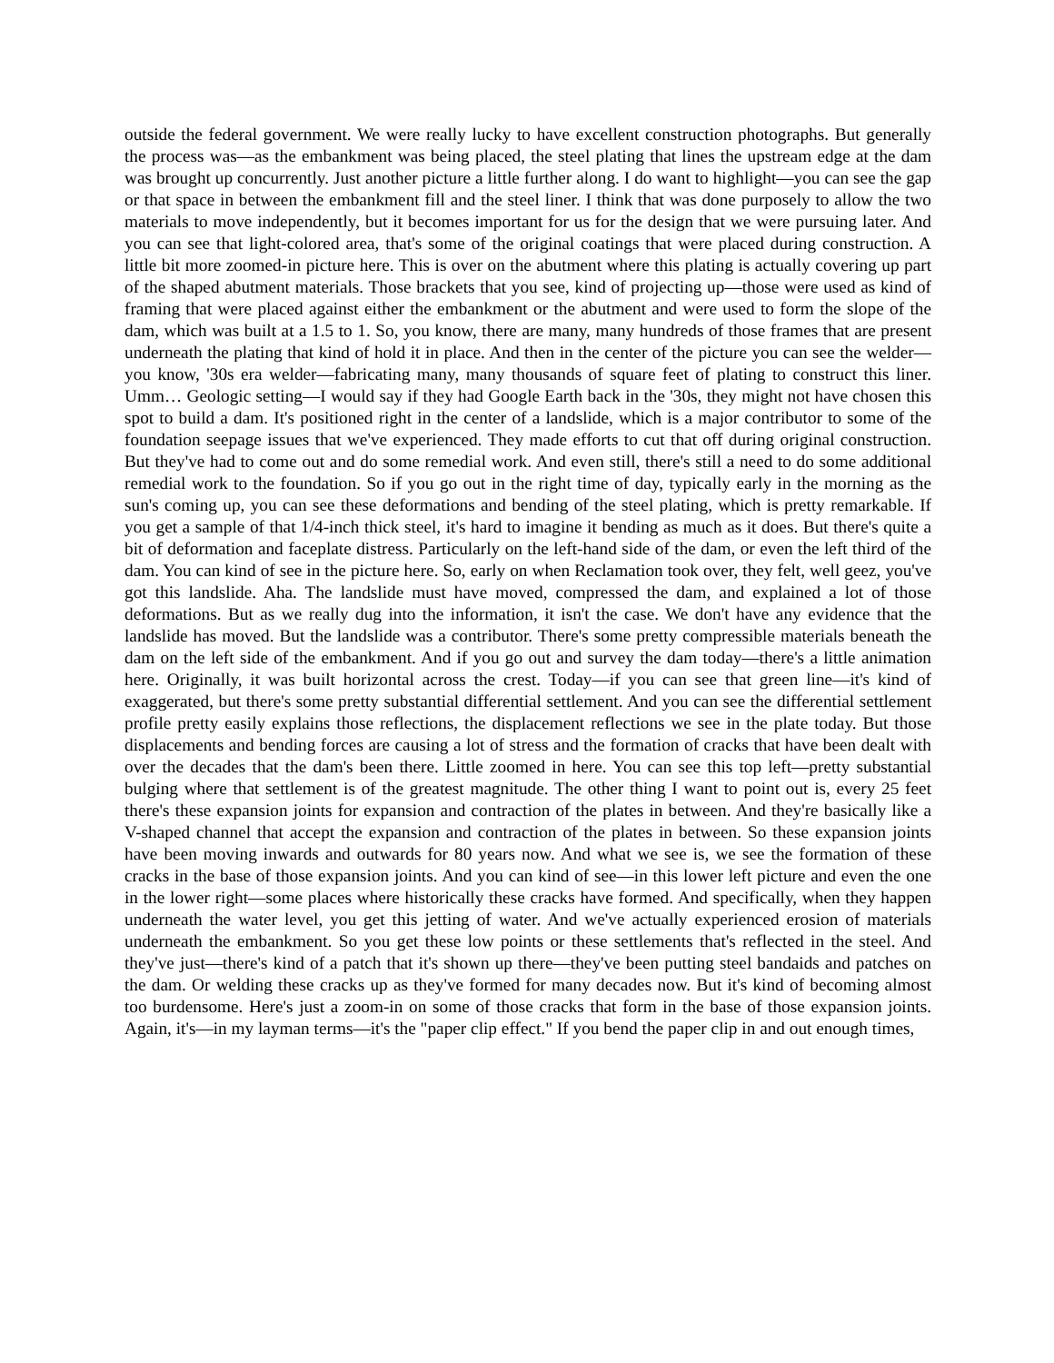outside the federal government. We were really lucky to have excellent construction photographs. But generally the process was—as the embankment was being placed, the steel plating that lines the upstream edge at the dam was brought up concurrently. Just another picture a little further along. I do want to highlight—you can see the gap or that space in between the embankment fill and the steel liner. I think that was done purposely to allow the two materials to move independently, but it becomes important for us for the design that we were pursuing later. And you can see that light-colored area, that's some of the original coatings that were placed during construction. A little bit more zoomed-in picture here. This is over on the abutment where this plating is actually covering up part of the shaped abutment materials. Those brackets that you see, kind of projecting up—those were used as kind of framing that were placed against either the embankment or the abutment and were used to form the slope of the dam, which was built at a 1.5 to 1. So, you know, there are many, many hundreds of those frames that are present underneath the plating that kind of hold it in place. And then in the center of the picture you can see the welder—you know, '30s era welder—fabricating many, many thousands of square feet of plating to construct this liner. Umm… Geologic setting—I would say if they had Google Earth back in the '30s, they might not have chosen this spot to build a dam. It's positioned right in the center of a landslide, which is a major contributor to some of the foundation seepage issues that we've experienced. They made efforts to cut that off during original construction. But they've had to come out and do some remedial work. And even still, there's still a need to do some additional remedial work to the foundation. So if you go out in the right time of day, typically early in the morning as the sun's coming up, you can see these deformations and bending of the steel plating, which is pretty remarkable. If you get a sample of that 1/4-inch thick steel, it's hard to imagine it bending as much as it does. But there's quite a bit of deformation and faceplate distress. Particularly on the left-hand side of the dam, or even the left third of the dam. You can kind of see in the picture here. So, early on when Reclamation took over, they felt, well geez, you've got this landslide. Aha. The landslide must have moved, compressed the dam, and explained a lot of those deformations. But as we really dug into the information, it isn't the case. We don't have any evidence that the landslide has moved. But the landslide was a contributor. There's some pretty compressible materials beneath the dam on the left side of the embankment. And if you go out and survey the dam today—there's a little animation here. Originally, it was built horizontal across the crest. Today—if you can see that green line—it's kind of exaggerated, but there's some pretty substantial differential settlement. And you can see the differential settlement profile pretty easily explains those reflections, the displacement reflections we see in the plate today. But those displacements and bending forces are causing a lot of stress and the formation of cracks that have been dealt with over the decades that the dam's been there. Little zoomed in here. You can see this top left—pretty substantial bulging where that settlement is of the greatest magnitude. The other thing I want to point out is, every 25 feet there's these expansion joints for expansion and contraction of the plates in between. And they're basically like a V-shaped channel that accept the expansion and contraction of the plates in between. So these expansion joints have been moving inwards and outwards for 80 years now. And what we see is, we see the formation of these cracks in the base of those expansion joints. And you can kind of see—in this lower left picture and even the one in the lower right—some places where historically these cracks have formed. And specifically, when they happen underneath the water level, you get this jetting of water. And we've actually experienced erosion of materials underneath the embankment. So you get these low points or these settlements that's reflected in the steel. And they've just—there's kind of a patch that it's shown up there—they've been putting steel bandaids and patches on the dam. Or welding these cracks up as they've formed for many decades now. But it's kind of becoming almost too burdensome. Here's just a zoom-in on some of those cracks that form in the base of those expansion joints. Again, it's—in my layman terms—it's the "paper clip effect." If you bend the paper clip in and out enough times,